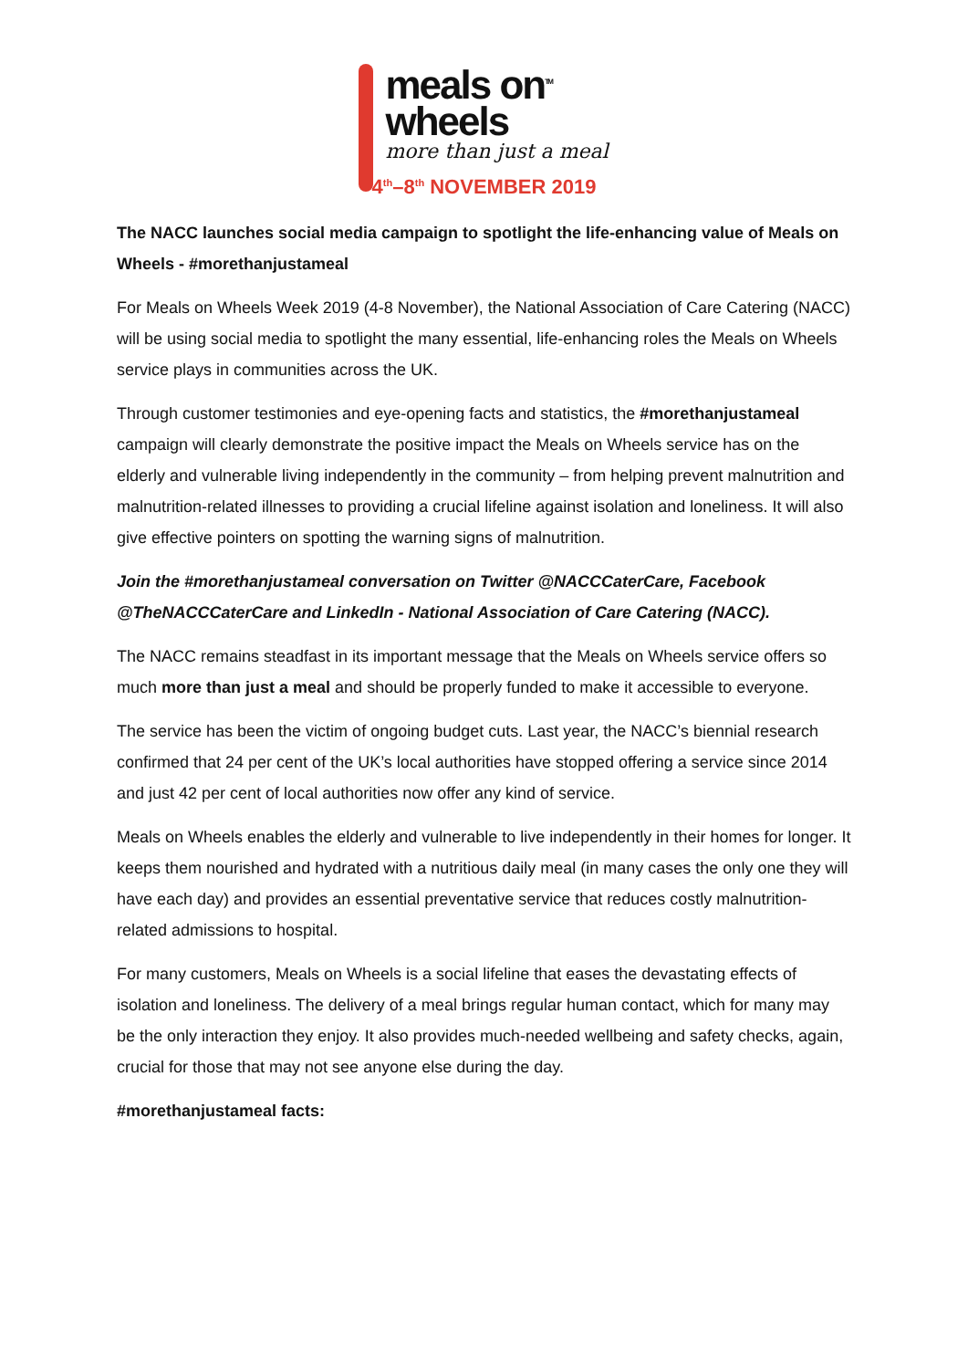meals on<sup>TM</sup>
wheels
more than just a meal
4<sup>th</sup>–8<sup>th</sup> NOVEMBER 2019
The NACC launches social media campaign to spotlight the life-enhancing value of Meals on Wheels - #morethanjustameal
For Meals on Wheels Week 2019 (4-8 November), the National Association of Care Catering (NACC) will be using social media to spotlight the many essential, life-enhancing roles the Meals on Wheels service plays in communities across the UK.
Through customer testimonies and eye-opening facts and statistics, the #morethanjustameal campaign will clearly demonstrate the positive impact the Meals on Wheels service has on the elderly and vulnerable living independently in the community – from helping prevent malnutrition and malnutrition-related illnesses to providing a crucial lifeline against isolation and loneliness. It will also give effective pointers on spotting the warning signs of malnutrition.
Join the #morethanjustameal conversation on Twitter @NACCCaterCare, Facebook @TheNACCCaterCare and LinkedIn - National Association of Care Catering (NACC).
The NACC remains steadfast in its important message that the Meals on Wheels service offers so much more than just a meal and should be properly funded to make it accessible to everyone.
The service has been the victim of ongoing budget cuts. Last year, the NACC’s biennial research confirmed that 24 per cent of the UK’s local authorities have stopped offering a service since 2014 and just 42 per cent of local authorities now offer any kind of service.
Meals on Wheels enables the elderly and vulnerable to live independently in their homes for longer. It keeps them nourished and hydrated with a nutritious daily meal (in many cases the only one they will have each day) and provides an essential preventative service that reduces costly malnutrition-related admissions to hospital.
For many customers, Meals on Wheels is a social lifeline that eases the devastating effects of isolation and loneliness. The delivery of a meal brings regular human contact, which for many may be the only interaction they enjoy. It also provides much-needed wellbeing and safety checks, again, crucial for those that may not see anyone else during the day.
#morethanjustameal facts: